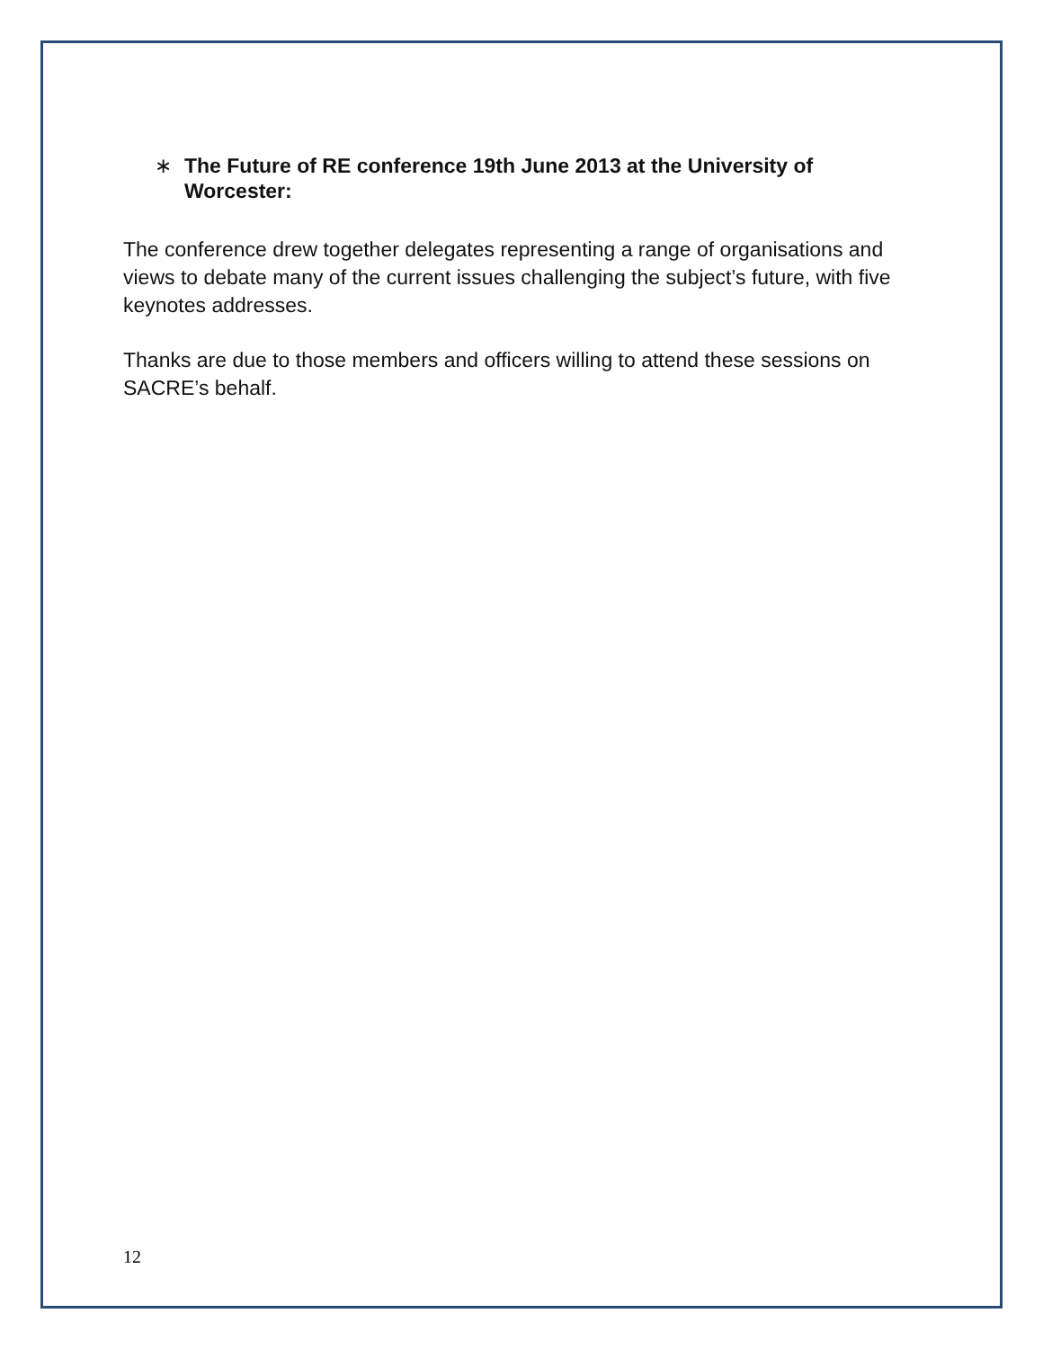∗ The Future of RE conference 19th June 2013 at the University of Worcester:
The conference drew together delegates representing a range of organisations and views to debate many of the current issues challenging the subject’s future, with five keynotes addresses.
Thanks are due to those members and officers willing to attend these sessions on SACRE’s behalf.
12